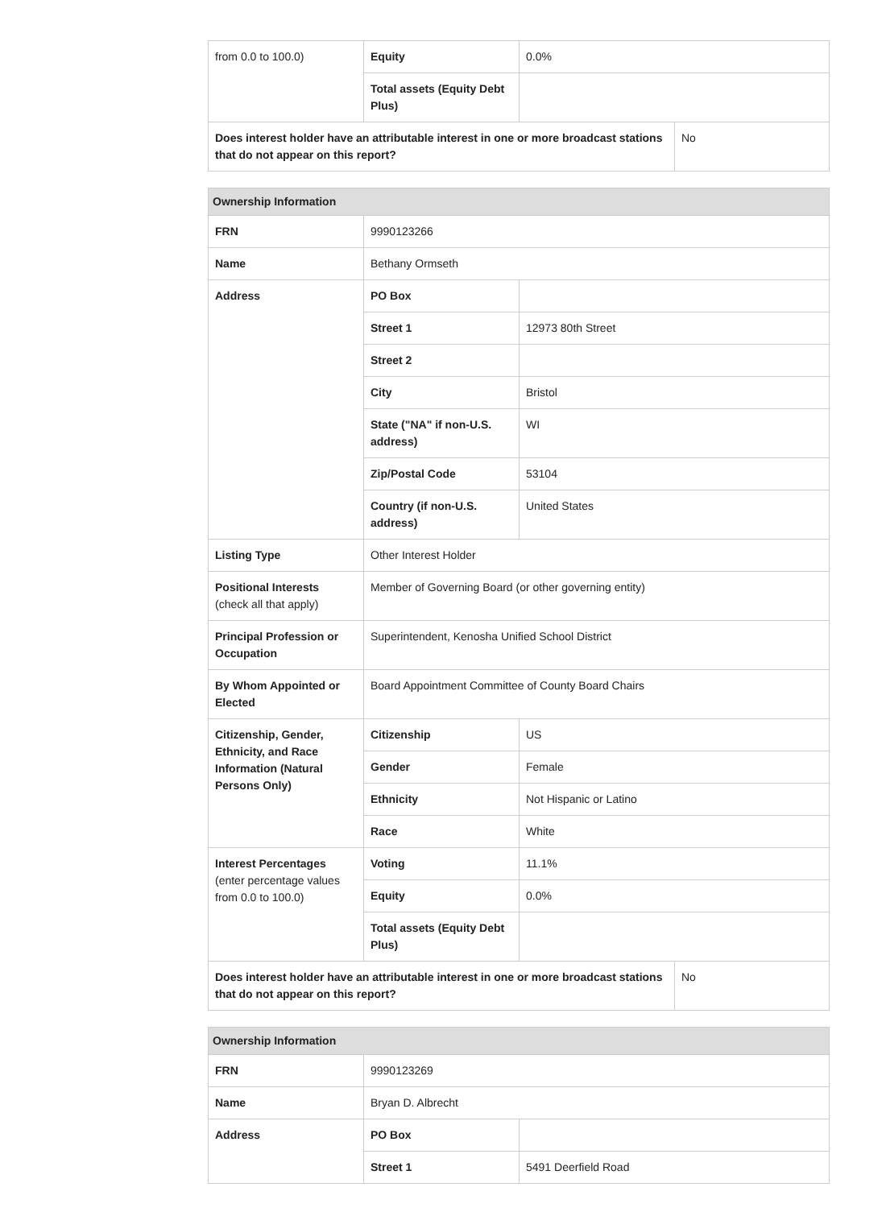| from 0.0 to 100.0) | Equity | 0.0% | |
| | Total assets (Equity Debt Plus) | | |
| Does interest holder have an attributable interest in one or more broadcast stations that do not appear on this report? | | | No |
| Ownership Information | | | |
| --- | --- | --- | --- |
| FRN | 9990123266 | | |
| Name | Bethany Ormseth | | |
| Address | PO Box | | |
| | Street 1 | 12973 80th Street | |
| | Street 2 | | |
| | City | Bristol | |
| | State ("NA" if non-U.S. address) | WI | |
| | Zip/Postal Code | 53104 | |
| | Country (if non-U.S. address) | United States | |
| Listing Type | Other Interest Holder | | |
| Positional Interests (check all that apply) | Member of Governing Board (or other governing entity) | | |
| Principal Profession or Occupation | Superintendent, Kenosha Unified School District | | |
| By Whom Appointed or Elected | Board Appointment Committee of County Board Chairs | | |
| Citizenship, Gender, Ethnicity, and Race Information (Natural Persons Only) | Citizenship | US | |
| | Gender | Female | |
| | Ethnicity | Not Hispanic or Latino | |
| | Race | White | |
| Interest Percentages (enter percentage values from 0.0 to 100.0) | Voting | 11.1% | |
| | Equity | 0.0% | |
| | Total assets (Equity Debt Plus) | | |
| Does interest holder have an attributable interest in one or more broadcast stations that do not appear on this report? | | | No |
| Ownership Information | | |
| --- | --- | --- |
| FRN | 9990123269 | |
| Name | Bryan D. Albrecht | |
| Address | PO Box | |
| | Street 1 | 5491 Deerfield Road |